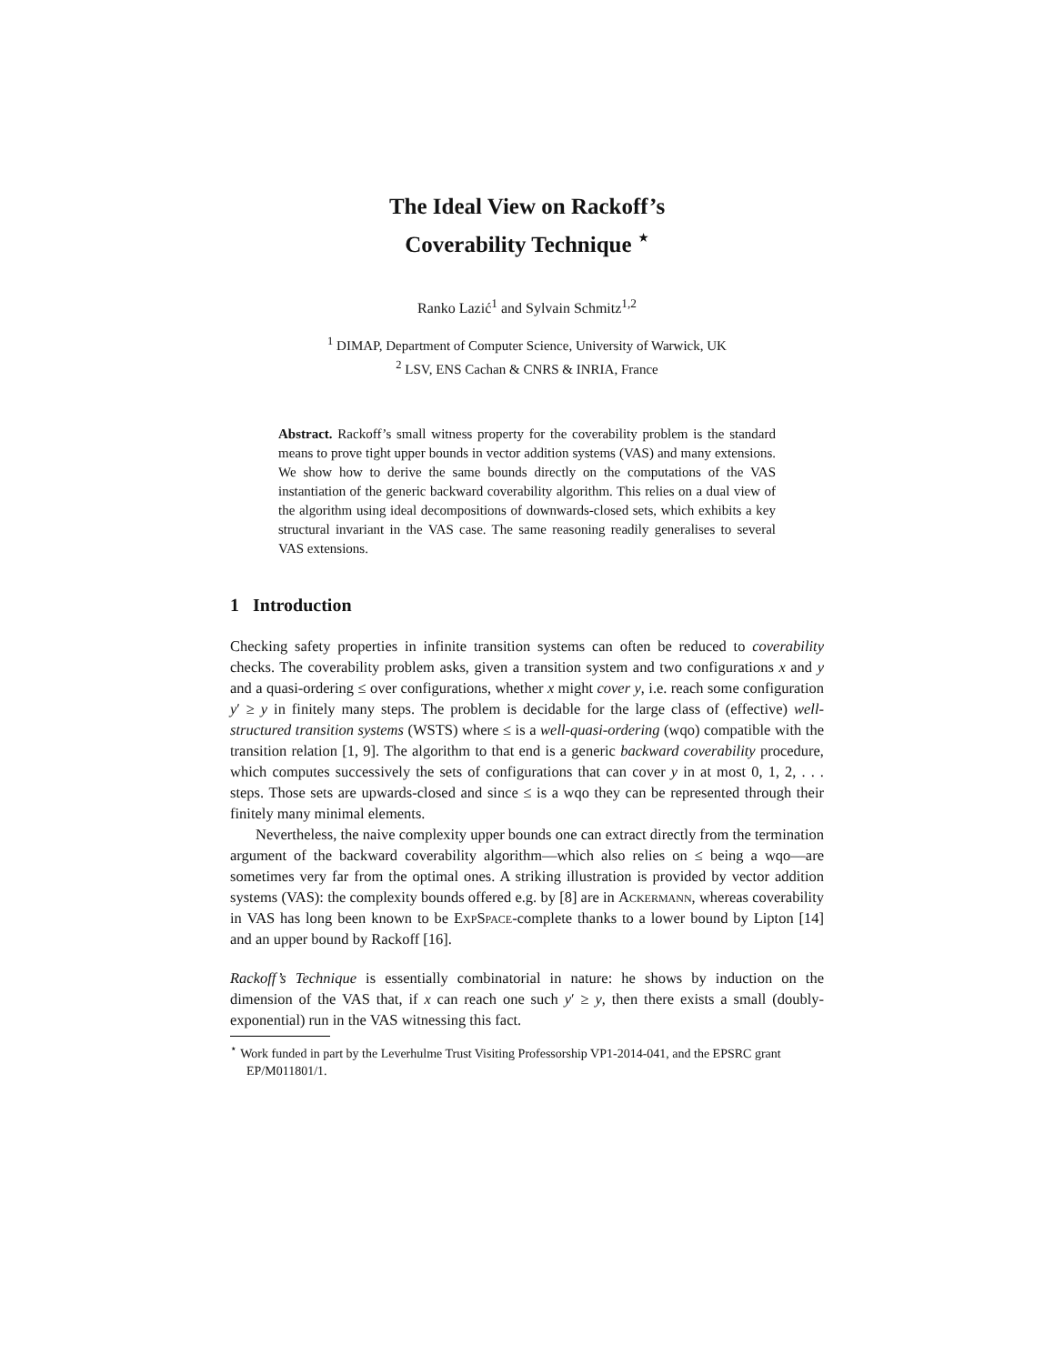The Ideal View on Rackoff’s
Coverability Technique <sup>⋆</sup>
Ranko Lazić<sup>1</sup> and Sylvain Schmitz<sup>1,2</sup>
<sup>1</sup> DIMAP, Department of Computer Science, University of Warwick, UK
<sup>2</sup> LSV, ENS Cachan & CNRS & INRIA, France
Abstract. Rackoff’s small witness property for the coverability problem is the standard means to prove tight upper bounds in vector addition systems (VAS) and many extensions. We show how to derive the same bounds directly on the computations of the VAS instantiation of the generic backward coverability algorithm. This relies on a dual view of the algorithm using ideal decompositions of downwards-closed sets, which exhibits a key structural invariant in the VAS case. The same reasoning readily generalises to several VAS extensions.
1 Introduction
Checking safety properties in infinite transition systems can often be reduced to coverability checks. The coverability problem asks, given a transition system and two configurations x and y and a quasi-ordering ≤ over configurations, whether x might cover y, i.e. reach some configuration y′ ≥ y in finitely many steps. The problem is decidable for the large class of (effective) well-structured transition systems (WSTS) where ≤ is a well-quasi-ordering (wqo) compatible with the transition relation [1, 9]. The algorithm to that end is a generic backward coverability procedure, which computes successively the sets of configurations that can cover y in at most 0, 1, 2, . . . steps. Those sets are upwards-closed and since ≤ is a wqo they can be represented through their finitely many minimal elements.
Nevertheless, the naive complexity upper bounds one can extract directly from the termination argument of the backward coverability algorithm—which also relies on ≤ being a wqo—are sometimes very far from the optimal ones. A striking illustration is provided by vector addition systems (VAS): the complexity bounds offered e.g. by [8] are in Ackermann, whereas coverability in VAS has long been known to be ExpSpace-complete thanks to a lower bound by Lipton [14] and an upper bound by Rackoff [16].
Rackoff’s Technique is essentially combinatorial in nature: he shows by induction on the dimension of the VAS that, if x can reach one such y′ ≥ y, then there exists a small (doubly-exponential) run in the VAS witnessing this fact.
<sup>⋆</sup> Work funded in part by the Leverhulme Trust Visiting Professorship VP1-2014-041, and the EPSRC grant EP/M011801/1.